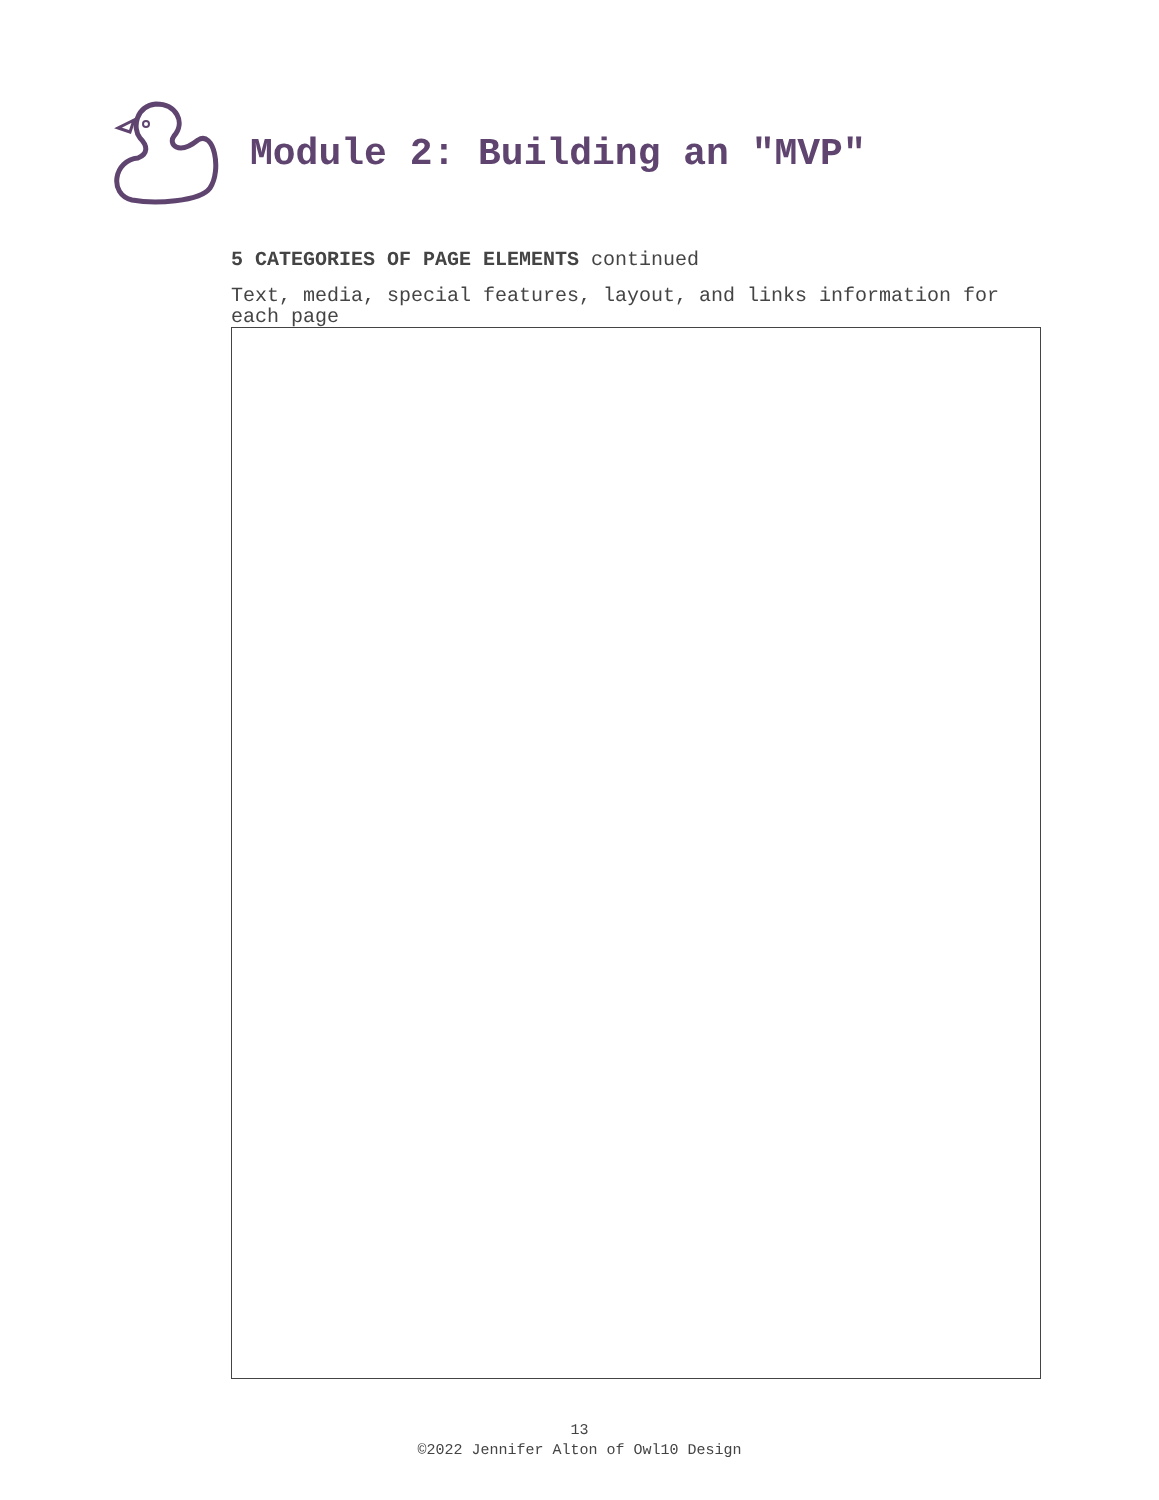Module 2: Building an "MVP"
5 CATEGORIES OF PAGE ELEMENTS continued
Text, media, special features, layout, and links information for each page
13
©2022 Jennifer Alton of Owl10 Design